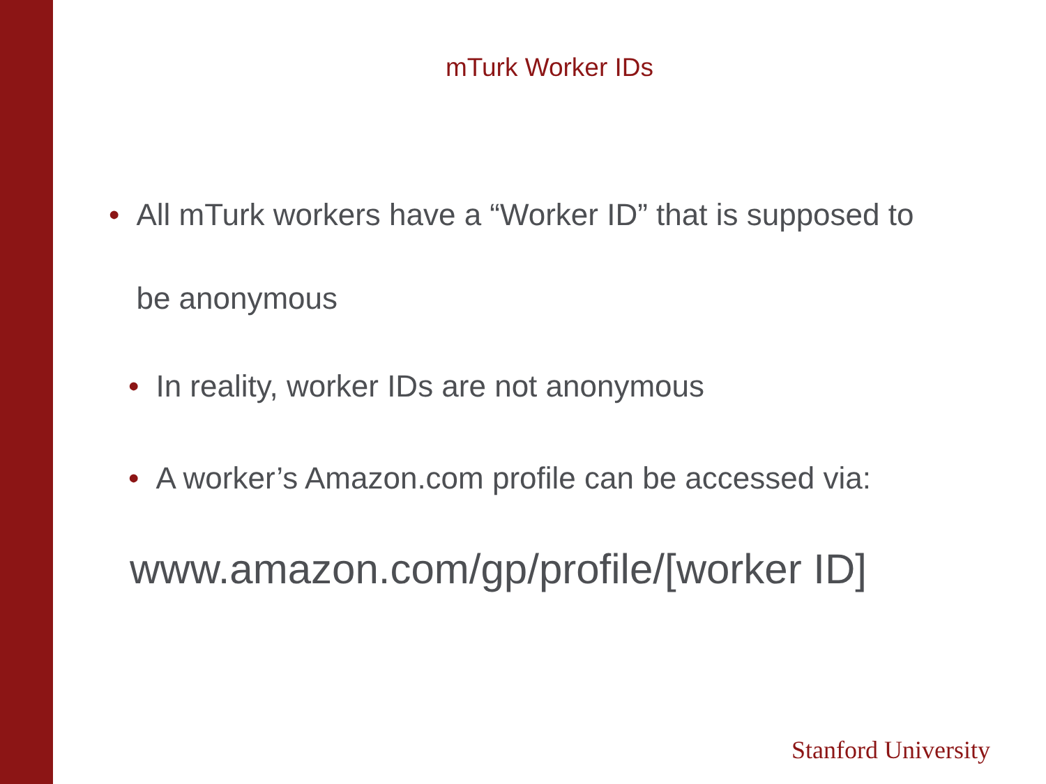mTurk Worker IDs
• All mTurk workers have a “Worker ID” that is supposed to
be anonymous
• In reality, worker IDs are not anonymous
• A worker’s Amazon.com profile can be accessed via:
www.amazon.com/gp/profile/[worker ID]
Stanford University